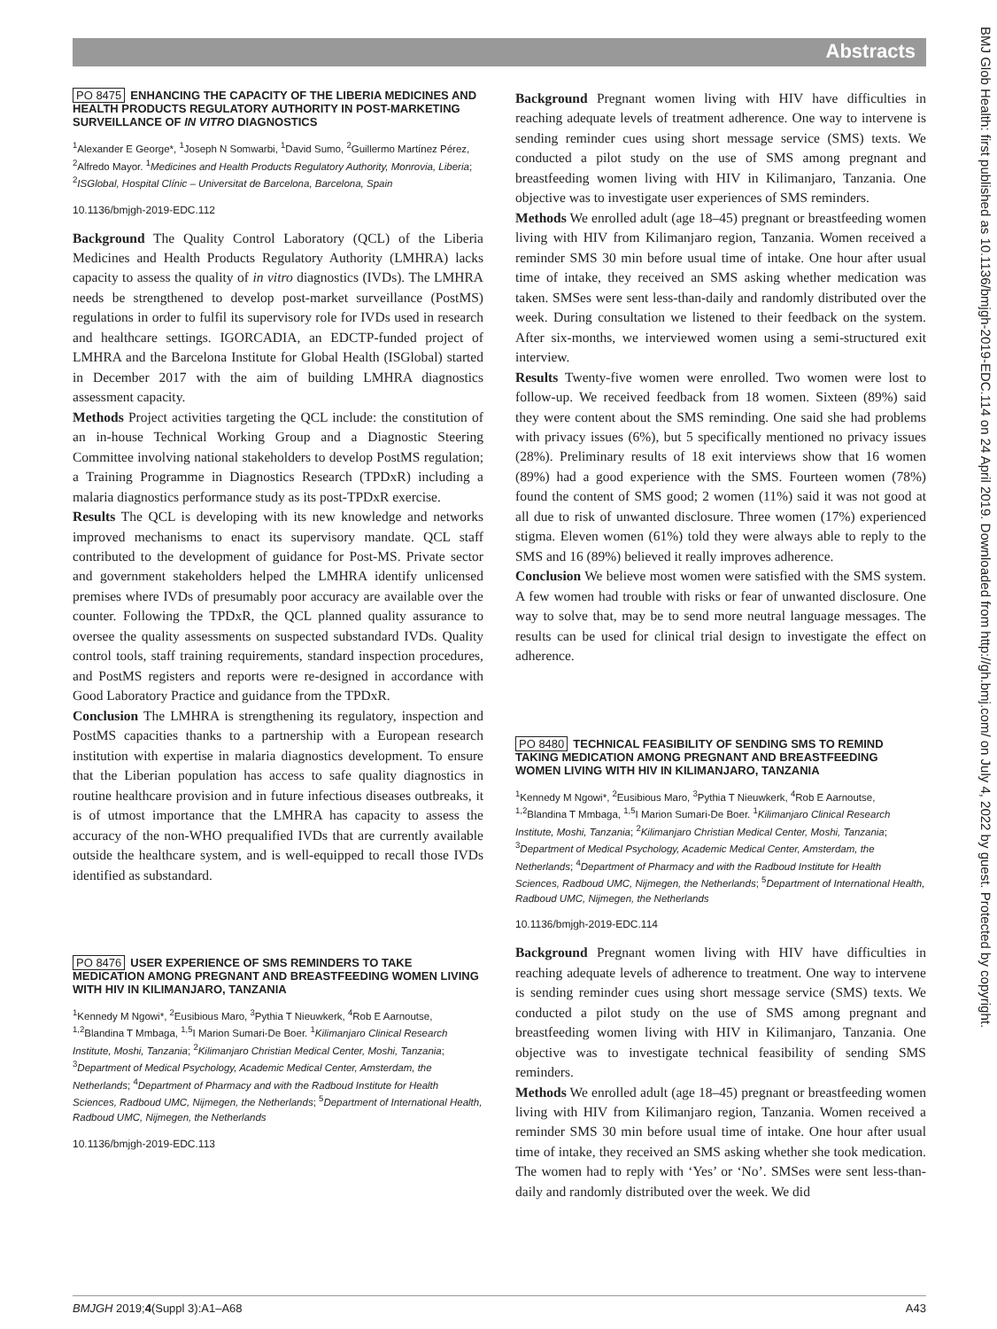Abstracts
BMJ Glob Health: first published as 10.1136/bmjgh-2019-EDC.114 on 24 April 2019. Downloaded from http://gh.bmj.com/ on July 4, 2022 by guest. Protected by copyright.
PO 8475 ENHANCING THE CAPACITY OF THE LIBERIA MEDICINES AND HEALTH PRODUCTS REGULATORY AUTHORITY IN POST-MARKETING SURVEILLANCE OF IN VITRO DIAGNOSTICS
<sup>1</sup> Alexander E George*, <sup>1</sup>Joseph N Somwarbi, <sup>1</sup>David Sumo, <sup>2</sup>Guillermo Martínez Pérez, <sup>2</sup>Alfredo Mayor. <sup>1</sup>Medicines and Health Products Regulatory Authority, Monrovia, Liberia; <sup>2</sup>ISGlobal, Hospital Clínic – Universitat de Barcelona, Barcelona, Spain
10.1136/bmjgh-2019-EDC.112
Background The Quality Control Laboratory (QCL) of the Liberia Medicines and Health Products Regulatory Authority (LMHRA) lacks capacity to assess the quality of in vitro diagnostics (IVDs). The LMHRA needs be strengthened to develop post-market surveillance (PostMS) regulations in order to fulfil its supervisory role for IVDs used in research and healthcare settings. IGORCADIA, an EDCTP-funded project of LMHRA and the Barcelona Institute for Global Health (ISGlobal) started in December 2017 with the aim of building LMHRA diagnostics assessment capacity.
Methods Project activities targeting the QCL include: the constitution of an in-house Technical Working Group and a Diagnostic Steering Committee involving national stakeholders to develop PostMS regulation; a Training Programme in Diagnostics Research (TPDxR) including a malaria diagnostics performance study as its post-TPDxR exercise.
Results The QCL is developing with its new knowledge and networks improved mechanisms to enact its supervisory mandate. QCL staff contributed to the development of guidance for Post-MS. Private sector and government stakeholders helped the LMHRA identify unlicensed premises where IVDs of presumably poor accuracy are available over the counter. Following the TPDxR, the QCL planned quality assurance to oversee the quality assessments on suspected substandard IVDs. Quality control tools, staff training requirements, standard inspection procedures, and PostMS registers and reports were re-designed in accordance with Good Laboratory Practice and guidance from the TPDxR.
Conclusion The LMHRA is strengthening its regulatory, inspection and PostMS capacities thanks to a partnership with a European research institution with expertise in malaria diagnostics development. To ensure that the Liberian population has access to safe quality diagnostics in routine healthcare provision and in future infectious diseases outbreaks, it is of utmost importance that the LMHRA has capacity to assess the accuracy of the non-WHO prequalified IVDs that are currently available outside the healthcare system, and is well-equipped to recall those IVDs identified as substandard.
PO 8476 USER EXPERIENCE OF SMS REMINDERS TO TAKE MEDICATION AMONG PREGNANT AND BREASTFEEDING WOMEN LIVING WITH HIV IN KILIMANJARO, TANZANIA
<sup>1</sup> Kennedy M Ngowi*, <sup>2</sup>Eusibious Maro, <sup>3</sup>Pythia T Nieuwkerk, <sup>4</sup>Rob E Aarnoutse, <sup>1,2</sup>Blandina T Mmbaga, <sup>1,5</sup>I Marion Sumari-De Boer. <sup>1</sup>Kilimanjaro Clinical Research Institute, Moshi, Tanzania; <sup>2</sup>Kilimanjaro Christian Medical Center, Moshi, Tanzania; <sup>3</sup>Department of Medical Psychology, Academic Medical Center, Amsterdam, the Netherlands; <sup>4</sup>Department of Pharmacy and with the Radboud Institute for Health Sciences, Radboud UMC, Nijmegen, the Netherlands; <sup>5</sup>Department of International Health, Radboud UMC, Nijmegen, the Netherlands
10.1136/bmjgh-2019-EDC.113
Background Pregnant women living with HIV have difficulties in reaching adequate levels of treatment adherence. One way to intervene is sending reminder cues using short message service (SMS) texts. We conducted a pilot study on the use of SMS among pregnant and breastfeeding women living with HIV in Kilimanjaro, Tanzania. One objective was to investigate user experiences of SMS reminders.
Methods We enrolled adult (age 18–45) pregnant or breastfeeding women living with HIV from Kilimanjaro region, Tanzania. Women received a reminder SMS 30 min before usual time of intake. One hour after usual time of intake, they received an SMS asking whether medication was taken. SMSes were sent less-than-daily and randomly distributed over the week. During consultation we listened to their feedback on the system. After six-months, we interviewed women using a semi-structured exit interview.
Results Twenty-five women were enrolled. Two women were lost to follow-up. We received feedback from 18 women. Sixteen (89%) said they were content about the SMS reminding. One said she had problems with privacy issues (6%), but 5 specifically mentioned no privacy issues (28%). Preliminary results of 18 exit interviews show that 16 women (89%) had a good experience with the SMS. Fourteen women (78%) found the content of SMS good; 2 women (11%) said it was not good at all due to risk of unwanted disclosure. Three women (17%) experienced stigma. Eleven women (61%) told they were always able to reply to the SMS and 16 (89%) believed it really improves adherence.
Conclusion We believe most women were satisfied with the SMS system. A few women had trouble with risks or fear of unwanted disclosure. One way to solve that, may be to send more neutral language messages. The results can be used for clinical trial design to investigate the effect on adherence.
PO 8480 TECHNICAL FEASIBILITY OF SENDING SMS TO REMIND TAKING MEDICATION AMONG PREGNANT AND BREASTFEEDING WOMEN LIVING WITH HIV IN KILIMANJARO, TANZANIA
<sup>1</sup> Kennedy M Ngowi*, <sup>2</sup>Eusibious Maro, <sup>3</sup>Pythia T Nieuwkerk, <sup>4</sup>Rob E Aarnoutse, <sup>1,2</sup>Blandina T Mmbaga, <sup>1,5</sup>I Marion Sumari-De Boer. <sup>1</sup>Kilimanjaro Clinical Research Institute, Moshi, Tanzania; <sup>2</sup>Kilimanjaro Christian Medical Center, Moshi, Tanzania; <sup>3</sup>Department of Medical Psychology, Academic Medical Center, Amsterdam, the Netherlands; <sup>4</sup>Department of Pharmacy and with the Radboud Institute for Health Sciences, Radboud UMC, Nijmegen, the Netherlands; <sup>5</sup>Department of International Health, Radboud UMC, Nijmegen, the Netherlands
10.1136/bmjgh-2019-EDC.114
Background Pregnant women living with HIV have difficulties in reaching adequate levels of adherence to treatment. One way to intervene is sending reminder cues using short message service (SMS) texts. We conducted a pilot study on the use of SMS among pregnant and breastfeeding women living with HIV in Kilimanjaro, Tanzania. One objective was to investigate technical feasibility of sending SMS reminders.
Methods We enrolled adult (age 18–45) pregnant or breastfeeding women living with HIV from Kilimanjaro region, Tanzania. Women received a reminder SMS 30 min before usual time of intake. One hour after usual time of intake, they received an SMS asking whether she took medication. The women had to reply with ‘Yes’ or ‘No’. SMSes were sent less-than-daily and randomly distributed over the week. We did
BMJGH 2019;4(Suppl 3):A1–A68 A43